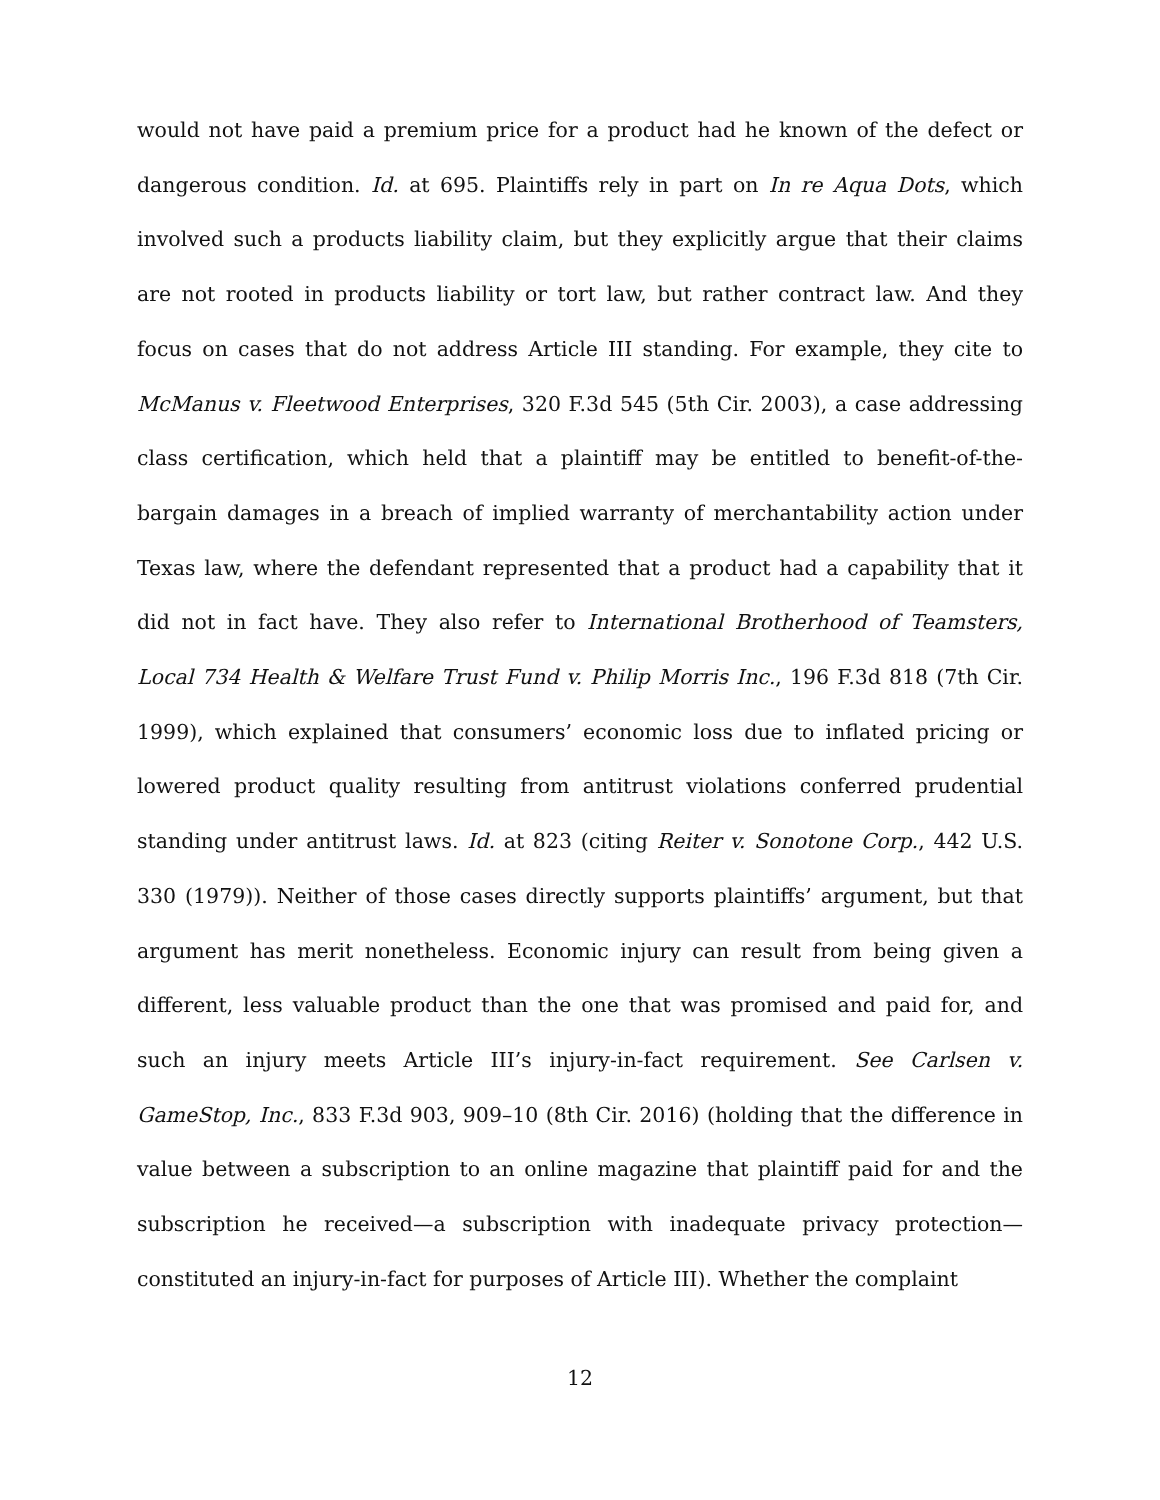would not have paid a premium price for a product had he known of the defect or dangerous condition. Id. at 695. Plaintiffs rely in part on In re Aqua Dots, which involved such a products liability claim, but they explicitly argue that their claims are not rooted in products liability or tort law, but rather contract law. And they focus on cases that do not address Article III standing. For example, they cite to McManus v. Fleetwood Enterprises, 320 F.3d 545 (5th Cir. 2003), a case addressing class certification, which held that a plaintiff may be entitled to benefit-of-the-bargain damages in a breach of implied warranty of merchantability action under Texas law, where the defendant represented that a product had a capability that it did not in fact have. They also refer to International Brotherhood of Teamsters, Local 734 Health & Welfare Trust Fund v. Philip Morris Inc., 196 F.3d 818 (7th Cir. 1999), which explained that consumers’ economic loss due to inflated pricing or lowered product quality resulting from antitrust violations conferred prudential standing under antitrust laws. Id. at 823 (citing Reiter v. Sonotone Corp., 442 U.S. 330 (1979)). Neither of those cases directly supports plaintiffs’ argument, but that argument has merit nonetheless. Economic injury can result from being given a different, less valuable product than the one that was promised and paid for, and such an injury meets Article III’s injury-in-fact requirement. See Carlsen v. GameStop, Inc., 833 F.3d 903, 909–10 (8th Cir. 2016) (holding that the difference in value between a subscription to an online magazine that plaintiff paid for and the subscription he received—a subscription with inadequate privacy protection—constituted an injury-in-fact for purposes of Article III). Whether the complaint
12